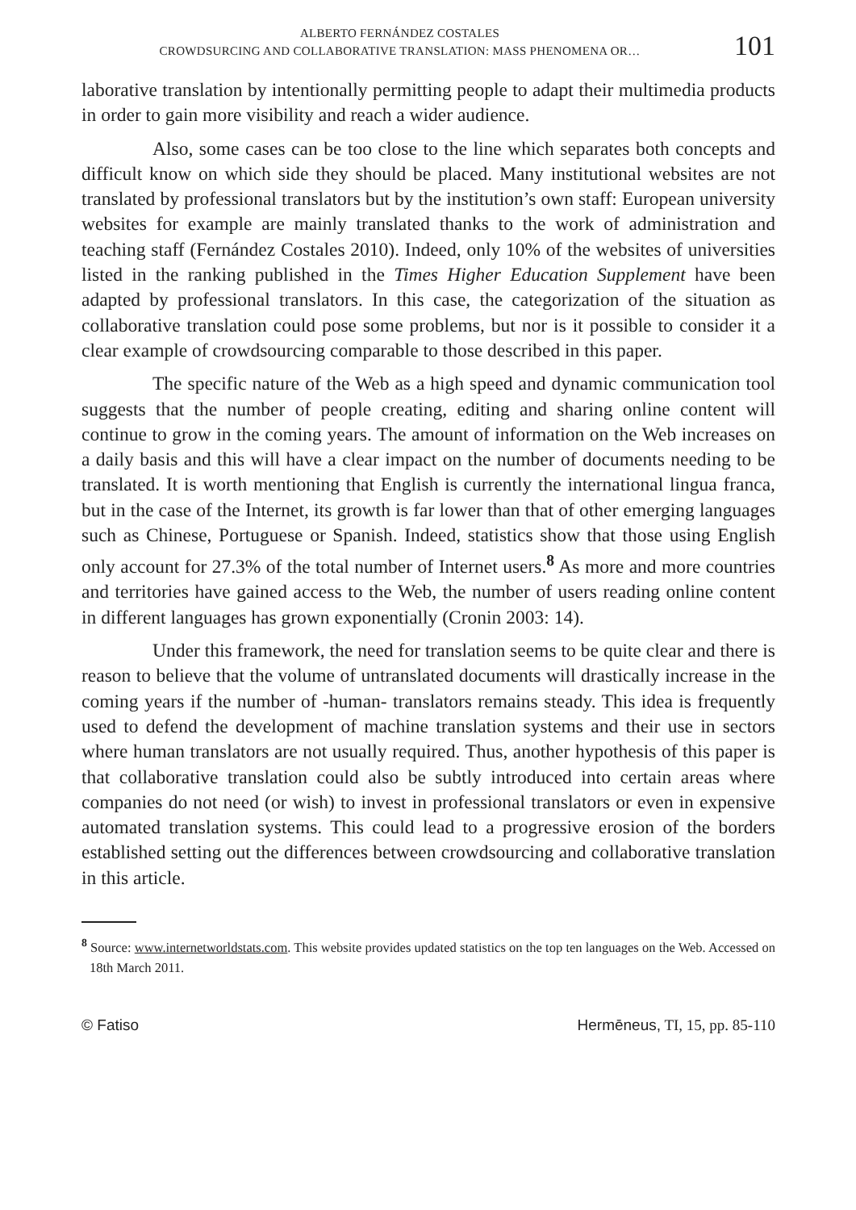ALBERTO FERNÁNDEZ COSTALES
CROWDSURCING AND COLLABORATIVE TRANSLATION: MASS PHENOMENA OR…
101
laborative translation by intentionally permitting people to adapt their multimedia products in order to gain more visibility and reach a wider audience.
Also, some cases can be too close to the line which separates both concepts and difficult know on which side they should be placed. Many institutional websites are not translated by professional translators but by the institution’s own staff: European university websites for example are mainly translated thanks to the work of administration and teaching staff (Fernández Costales 2010). Indeed, only 10% of the websites of universities listed in the ranking published in the Times Higher Education Supplement have been adapted by professional translators. In this case, the categorization of the situation as collaborative translation could pose some problems, but nor is it possible to consider it a clear example of crowdsourcing comparable to those described in this paper.
The specific nature of the Web as a high speed and dynamic communication tool suggests that the number of people creating, editing and sharing online content will continue to grow in the coming years. The amount of information on the Web increases on a daily basis and this will have a clear impact on the number of documents needing to be translated. It is worth mentioning that English is currently the international lingua franca, but in the case of the Internet, its growth is far lower than that of other emerging languages such as Chinese, Portuguese or Spanish. Indeed, statistics show that those using English only account for 27.3% of the total number of Internet users.<sup>8</sup> As more and more countries and territories have gained access to the Web, the number of users reading online content in different languages has grown exponentially (Cronin 2003: 14).
Under this framework, the need for translation seems to be quite clear and there is reason to believe that the volume of untranslated documents will drastically increase in the coming years if the number of -human- translators remains steady. This idea is frequently used to defend the development of machine translation systems and their use in sectors where human translators are not usually required. Thus, another hypothesis of this paper is that collaborative translation could also be subtly introduced into certain areas where companies do not need (or wish) to invest in professional translators or even in expensive automated translation systems. This could lead to a progressive erosion of the borders established setting out the differences between crowdsourcing and collaborative translation in this article.
<sup>8</sup> Source: www.internetworldstats.com. This website provides updated statistics on the top ten languages on the Web. Accessed on 18th March 2011.
© Fatiso Hermēneus, TI, 15, pp. 85-110